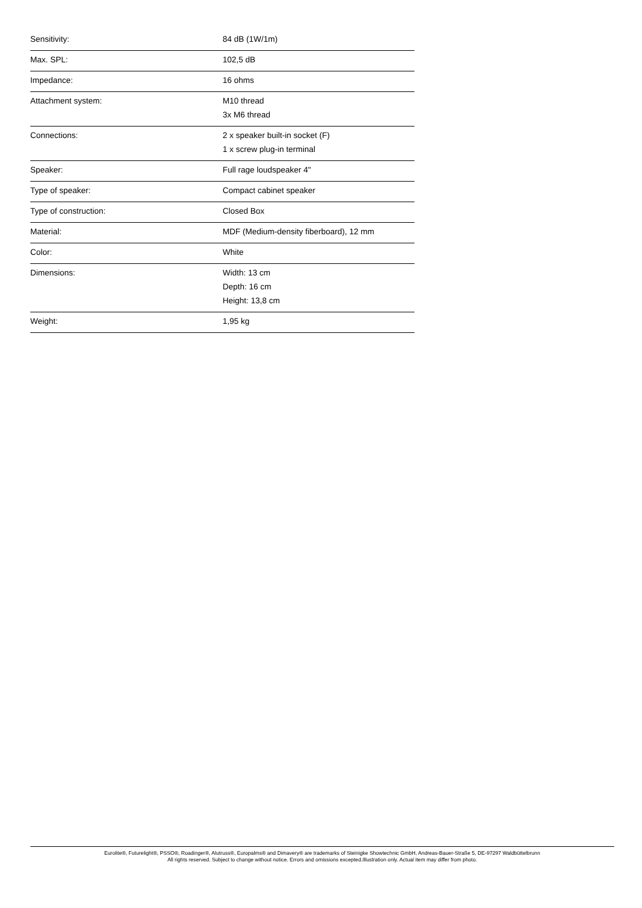| Sensitivity: | 84 dB (1W/1m) |
| Max. SPL: | 102,5 dB |
| Impedance: | 16 ohms |
| Attachment system: | M10 thread 3x M6 thread |
| Connections: | 2 x speaker built-in socket (F) 1 x screw plug-in terminal |
| Speaker: | Full rage loudspeaker 4" |
| Type of speaker: | Compact cabinet speaker |
| Type of construction: | Closed Box |
| Material: | MDF (Medium-density fiberboard), 12 mm |
| Color: | White |
| Dimensions: | Width: 13 cm Depth: 16 cm Height: 13,8 cm |
| Weight: | 1,95 kg |
Eurolite®, Futurelight®, PSSO®, Roadinger®, Alutruss®, Europalms® and Dimavery® are trademarks of Steinigke Showtechnic GmbH, Andreas-Bauer-Straße 5, DE-97297 Waldbüttelbrunn
All rights reserved. Subject to change without notice. Errors and omissions excepted.Illustration only. Actual item may differ from photo.